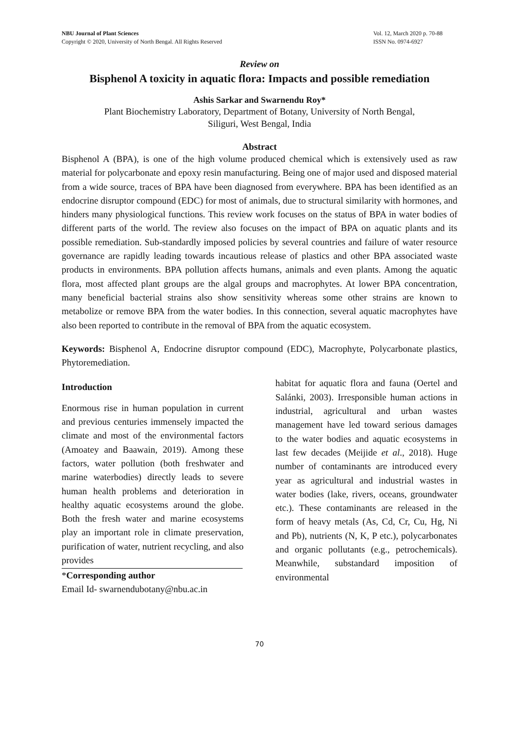NBU Journal of Plant Sciences
Copyright © 2020, University of North Bengal. All Rights Reserved
Vol. 12, March 2020 p. 70-88
ISSN No. 0974-6927
Review on
Bisphenol A toxicity in aquatic flora: Impacts and possible remediation
Ashis Sarkar and Swarnendu Roy*
Plant Biochemistry Laboratory, Department of Botany, University of North Bengal,
Siliguri, West Bengal, India
Abstract
Bisphenol A (BPA), is one of the high volume produced chemical which is extensively used as raw material for polycarbonate and epoxy resin manufacturing. Being one of major used and disposed material from a wide source, traces of BPA have been diagnosed from everywhere. BPA has been identified as an endocrine disruptor compound (EDC) for most of animals, due to structural similarity with hormones, and hinders many physiological functions. This review work focuses on the status of BPA in water bodies of different parts of the world. The review also focuses on the impact of BPA on aquatic plants and its possible remediation. Sub-standardly imposed policies by several countries and failure of water resource governance are rapidly leading towards incautious release of plastics and other BPA associated waste products in environments. BPA pollution affects humans, animals and even plants. Among the aquatic flora, most affected plant groups are the algal groups and macrophytes. At lower BPA concentration, many beneficial bacterial strains also show sensitivity whereas some other strains are known to metabolize or remove BPA from the water bodies. In this connection, several aquatic macrophytes have also been reported to contribute in the removal of BPA from the aquatic ecosystem.
Keywords: Bisphenol A, Endocrine disruptor compound (EDC), Macrophyte, Polycarbonate plastics, Phytoremediation.
Introduction
Enormous rise in human population in current and previous centuries immensely impacted the climate and most of the environmental factors (Amoatey and Baawain, 2019). Among these factors, water pollution (both freshwater and marine waterbodies) directly leads to severe human health problems and deterioration in healthy aquatic ecosystems around the globe. Both the fresh water and marine ecosystems play an important role in climate preservation, purification of water, nutrient recycling, and also provides
*Corresponding author
Email Id- swarnendubotany@nbu.ac.in
habitat for aquatic flora and fauna (Oertel and Salánki, 2003). Irresponsible human actions in industrial, agricultural and urban wastes management have led toward serious damages to the water bodies and aquatic ecosystems in last few decades (Meijide et al., 2018). Huge number of contaminants are introduced every year as agricultural and industrial wastes in water bodies (lake, rivers, oceans, groundwater etc.). These contaminants are released in the form of heavy metals (As, Cd, Cr, Cu, Hg, Ni and Pb), nutrients (N, K, P etc.), polycarbonates and organic pollutants (e.g., petrochemicals). Meanwhile, substandard imposition of environmental
70